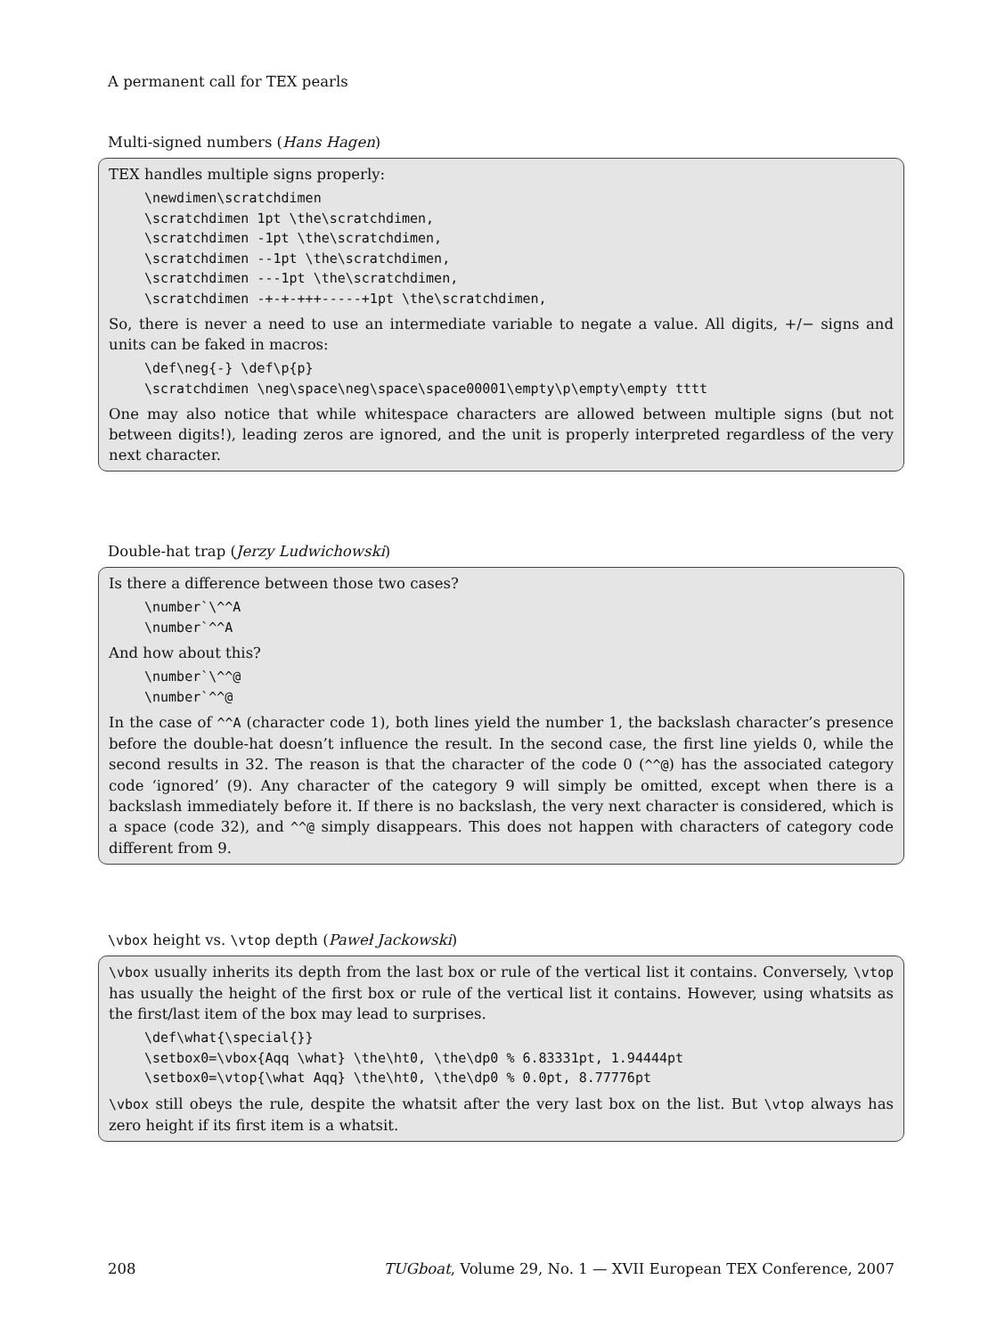A permanent call for TEX pearls
Multi-signed numbers (Hans Hagen)
TEX handles multiple signs properly:
\newdimen\scratchdimen
\scratchdimen 1pt \the\scratchdimen,
\scratchdimen -1pt \the\scratchdimen,
\scratchdimen --1pt \the\scratchdimen,
\scratchdimen ---1pt \the\scratchdimen,
\scratchdimen -+-+-+++-----+1pt \the\scratchdimen,
So, there is never a need to use an intermediate variable to negate a value. All digits, +/− signs and units can be faked in macros:
\def\neg{-} \def\p{p}
\scratchdimen \neg\space\neg\space\space00001\empty\p\empty\empty tttt
One may also notice that while whitespace characters are allowed between multiple signs (but not between digits!), leading zeros are ignored, and the unit is properly interpreted regardless of the very next character.
Double-hat trap (Jerzy Ludwichowski)
Is there a difference between those two cases?
\number`\^^A
\number`^^A
And how about this?
\number`\^^@
\number`^^@
In the case of ^^A (character code 1), both lines yield the number 1, the backslash character’s presence before the double-hat doesn’t influence the result. In the second case, the first line yields 0, while the second results in 32. The reason is that the character of the code 0 (^^@) has the associated category code ‘ignored’ (9). Any character of the category 9 will simply be omitted, except when there is a backslash immediately before it. If there is no backslash, the very next character is considered, which is a space (code 32), and ^^@ simply disappears. This does not happen with characters of category code different from 9.
\vbox height vs. \vtop depth (Paweł Jackowski)
\vbox usually inherits its depth from the last box or rule of the vertical list it contains. Conversely, \vtop has usually the height of the first box or rule of the vertical list it contains. However, using whatsits as the first/last item of the box may lead to surprises.
\def\what{\special{}}
\setbox0=\vbox{Aqq \what} \the\ht0, \the\dp0 % 6.83331pt, 1.94444pt
\setbox0=\vtop{\what Aqq} \the\ht0, \the\dp0 % 0.0pt, 8.77776pt
\vbox still obeys the rule, despite the whatsit after the very last box on the list. But \vtop always has zero height if its first item is a whatsit.
208 TUGboat, Volume 29, No. 1 — XVII European TEX Conference, 2007